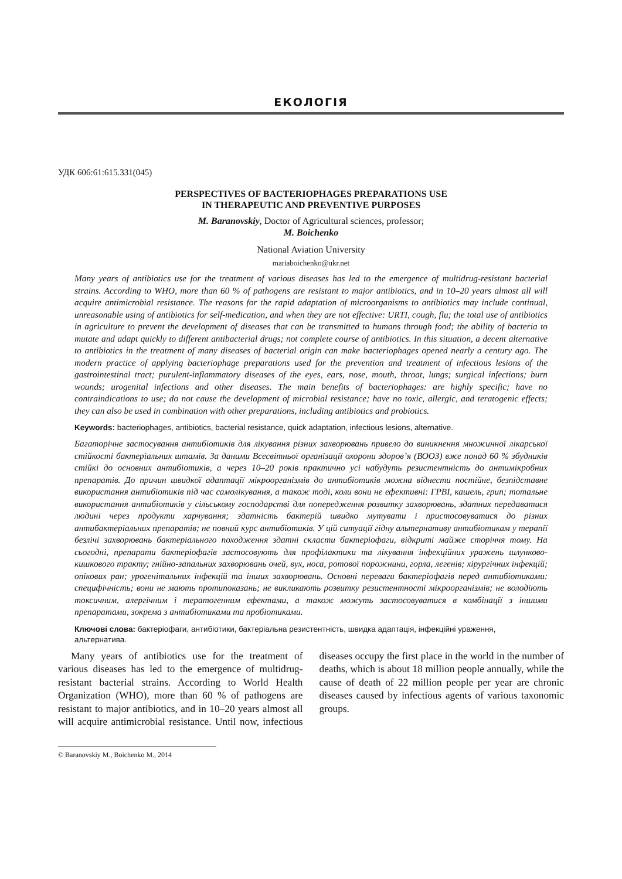ЕКОЛОГІЯ
УДК 606:61:615.331(045)
PERSPECTIVES OF BACTERIOPHAGES PREPARATIONS USE
IN THERAPEUTIC AND PREVENTIVE PURPOSES
M. Baranovskiy, Doctor of Agricultural sciences, professor;
M. Boichenko
National Aviation University
mariaboichenko@ukr.net
Many years of antibiotics use for the treatment of various diseases has led to the emergence of multidrug-resistant bacterial strains. According to WHO, more than 60 % of pathogens are resistant to major antibiotics, and in 10–20 years almost all will acquire antimicrobial resistance. The reasons for the rapid adaptation of microorganisms to antibiotics may include continual, unreasonable using of antibiotics for self-medication, and when they are not effective: URTI, cough, flu; the total use of antibiotics in agriculture to prevent the development of diseases that can be transmitted to humans through food; the ability of bacteria to mutate and adapt quickly to different antibacterial drugs; not complete course of antibiotics. In this situation, a decent alternative to antibiotics in the treatment of many diseases of bacterial origin can make bacteriophages opened nearly a century ago. The modern practice of applying bacteriophage preparations used for the prevention and treatment of infectious lesions of the gastrointestinal tract; purulent-inflammatory diseases of the eyes, ears, nose, mouth, throat, lungs; surgical infections; burn wounds; urogenital infections and other diseases. The main benefits of bacteriophages: are highly specific; have no contraindications to use; do not cause the development of microbial resistance; have no toxic, allergic, and teratogenic effects; they can also be used in combination with other preparations, including antibiotics and probiotics.
Keywords: bacteriophages, antibiotics, bacterial resistance, quick adaptation, infectious lesions, alternative.
Багаторічне застосування антибіотиків для лікування різних захворювань привело до виникнення множинної лікарської стійкості бактеріальних штамів. За даними Всесвітньої організації охорони здоров’я (ВООЗ) вже понад 60 % збудників стійкі до основних антибіотиків, а через 10–20 років практично усі набудуть резистентність до антимікробних препаратів. До причин швидкої адаптації мікроорганізмів до антибіотиків можна віднести постійне, безпідставне використання антибіотиків під час самолікування, а також тоді, коли вони не ефективні: ГРВІ, кашель, грип; тотальне використання антибіотиків у сільському господарстві для попередження розвитку захворювань, здатних передаватися людині через продукти харчування; здатність бактерій швидко мутувати і пристосовуватися до різних антибактеріальних препаратів; не повний курс антибіотиків. У цій ситуації гідну альтернативу антибіотикам у терапії безлічі захворювань бактеріального походження здатні скласти бактеріофаги, відкриті майже сторіччя тому. На сьогодні, препарати бактеріофагів застосовують для профілактики та лікування інфекційних уражень шлунково-кишкового тракту; гнійно-запальних захворювань очей, вух, носа, ротової порожнини, горла, легенів; хірургічних інфекцій; опікових ран; урогенітальних інфекцій та інших захворювань. Основні переваги бактеріофагів перед антибіотиками: специфічність; вони не мають протипоказань; не викликають розвитку резистентності мікроорганізмів; не володіють токсичним, алергічним і тератогенним ефектами, а також можуть застосовуватися в комбінації з іншими препаратами, зокрема з антибіотиками та пробіотиками.
Ключові слова: бактеріофаги, антибіотики, бактеріальна резистентність, швидка адаптація, інфекційні ураження, альтернатива.
Many years of antibiotics use for the treatment of various diseases has led to the emergence of multidrug-resistant bacterial strains. According to World Health Organization (WHO), more than 60 % of pathogens are resistant to major antibiotics, and in 10–20 years almost all will acquire antimicrobial resistance. Until now, infectious diseases occupy the first place in the world in the number of deaths, which is about 18 million people annually, while the cause of death of 22 million people per year are chronic diseases caused by infectious agents of various taxonomic groups.
© Baranovskiy M., Boichenko M., 2014